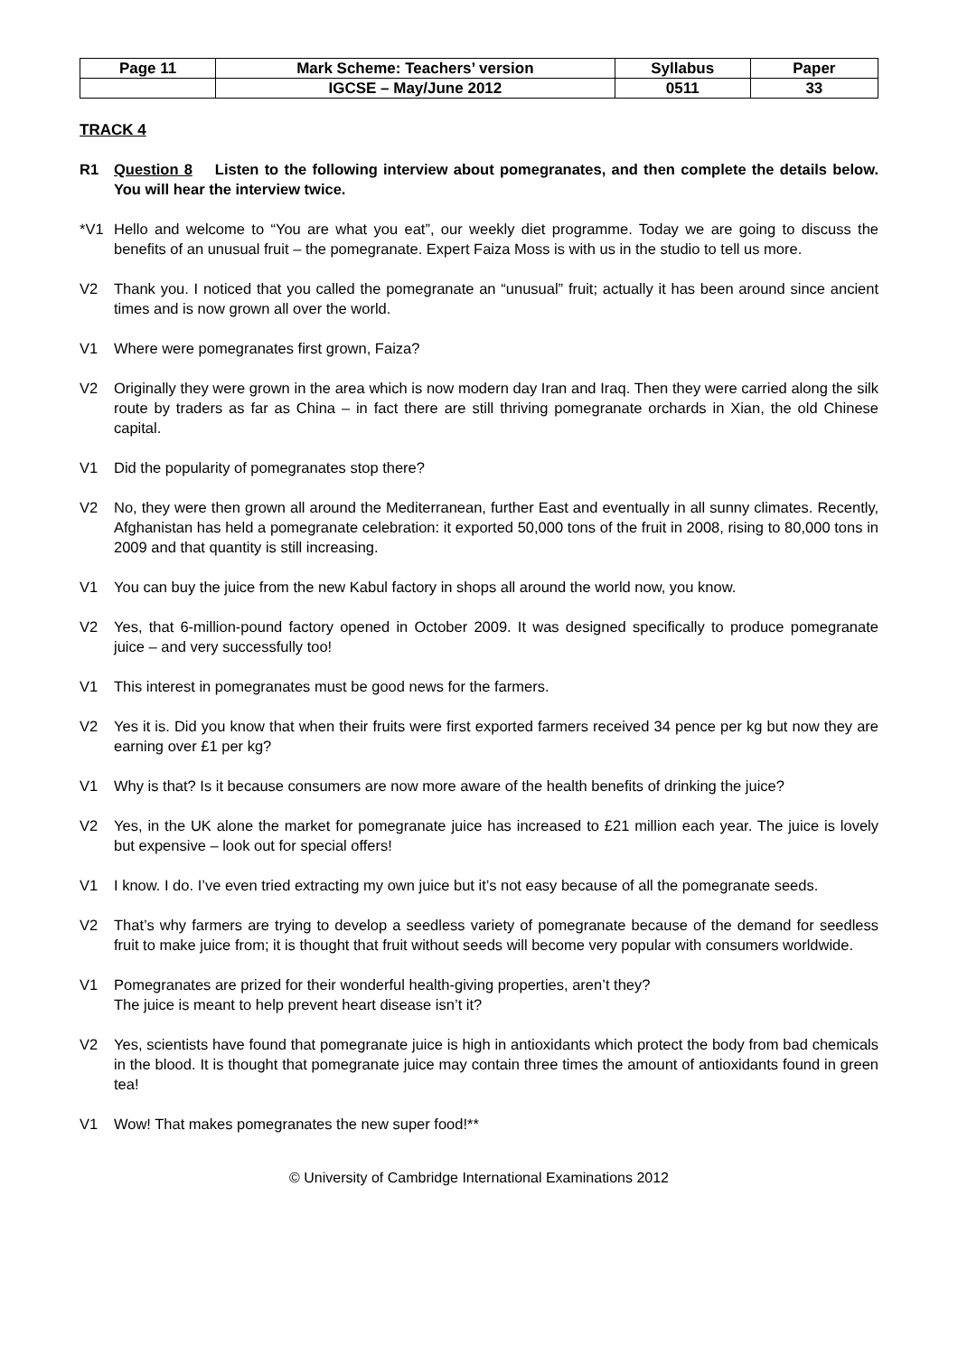| Page 11 | Mark Scheme: Teachers’ version | Syllabus | Paper |
| | IGCSE – May/June 2012 | 0511 | 33 |
TRACK 4
R1 Question 8 Listen to the following interview about pomegranates, and then complete the details below. You will hear the interview twice.
*V1 Hello and welcome to “You are what you eat”, our weekly diet programme. Today we are going to discuss the benefits of an unusual fruit – the pomegranate. Expert Faiza Moss is with us in the studio to tell us more.
V2 Thank you. I noticed that you called the pomegranate an “unusual” fruit; actually it has been around since ancient times and is now grown all over the world.
V1 Where were pomegranates first grown, Faiza?
V2 Originally they were grown in the area which is now modern day Iran and Iraq. Then they were carried along the silk route by traders as far as China – in fact there are still thriving pomegranate orchards in Xian, the old Chinese capital.
V1 Did the popularity of pomegranates stop there?
V2 No, they were then grown all around the Mediterranean, further East and eventually in all sunny climates. Recently, Afghanistan has held a pomegranate celebration: it exported 50,000 tons of the fruit in 2008, rising to 80,000 tons in 2009 and that quantity is still increasing.
V1 You can buy the juice from the new Kabul factory in shops all around the world now, you know.
V2 Yes, that 6-million-pound factory opened in October 2009. It was designed specifically to produce pomegranate juice – and very successfully too!
V1 This interest in pomegranates must be good news for the farmers.
V2 Yes it is. Did you know that when their fruits were first exported farmers received 34 pence per kg but now they are earning over £1 per kg?
V1 Why is that? Is it because consumers are now more aware of the health benefits of drinking the juice?
V2 Yes, in the UK alone the market for pomegranate juice has increased to £21 million each year. The juice is lovely but expensive – look out for special offers!
V1 I know. I do. I’ve even tried extracting my own juice but it’s not easy because of all the pomegranate seeds.
V2 That’s why farmers are trying to develop a seedless variety of pomegranate because of the demand for seedless fruit to make juice from; it is thought that fruit without seeds will become very popular with consumers worldwide.
V1 Pomegranates are prized for their wonderful health-giving properties, aren’t they?
The juice is meant to help prevent heart disease isn’t it?
V2 Yes, scientists have found that pomegranate juice is high in antioxidants which protect the body from bad chemicals in the blood. It is thought that pomegranate juice may contain three times the amount of antioxidants found in green tea!
V1 Wow! That makes pomegranates the new super food!**
© University of Cambridge International Examinations 2012